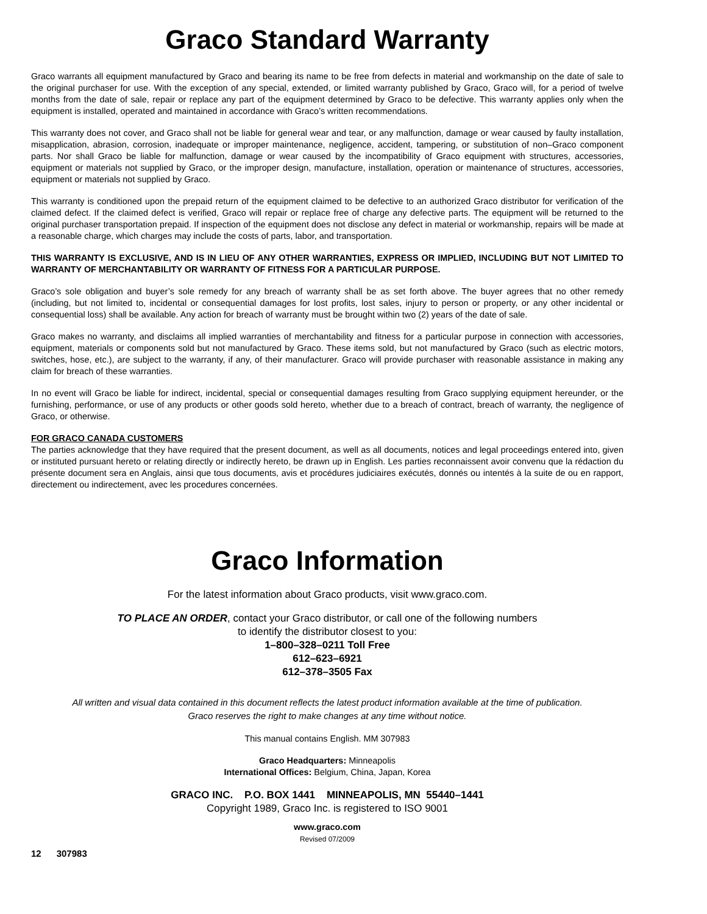Graco Standard Warranty
Graco warrants all equipment manufactured by Graco and bearing its name to be free from defects in material and workmanship on the date of sale to the original purchaser for use. With the exception of any special, extended, or limited warranty published by Graco, Graco will, for a period of twelve months from the date of sale, repair or replace any part of the equipment determined by Graco to be defective. This warranty applies only when the equipment is installed, operated and maintained in accordance with Graco’s written recommendations.
This warranty does not cover, and Graco shall not be liable for general wear and tear, or any malfunction, damage or wear caused by faulty installation, misapplication, abrasion, corrosion, inadequate or improper maintenance, negligence, accident, tampering, or substitution of non–Graco component parts. Nor shall Graco be liable for malfunction, damage or wear caused by the incompatibility of Graco equipment with structures, accessories, equipment or materials not supplied by Graco, or the improper design, manufacture, installation, operation or maintenance of structures, accessories, equipment or materials not supplied by Graco.
This warranty is conditioned upon the prepaid return of the equipment claimed to be defective to an authorized Graco distributor for verification of the claimed defect. If the claimed defect is verified, Graco will repair or replace free of charge any defective parts. The equipment will be returned to the original purchaser transportation prepaid. If inspection of the equipment does not disclose any defect in material or workmanship, repairs will be made at a reasonable charge, which charges may include the costs of parts, labor, and transportation.
THIS WARRANTY IS EXCLUSIVE, AND IS IN LIEU OF ANY OTHER WARRANTIES, EXPRESS OR IMPLIED, INCLUDING BUT NOT LIMITED TO WARRANTY OF MERCHANTABILITY OR WARRANTY OF FITNESS FOR A PARTICULAR PURPOSE.
Graco’s sole obligation and buyer’s sole remedy for any breach of warranty shall be as set forth above. The buyer agrees that no other remedy (including, but not limited to, incidental or consequential damages for lost profits, lost sales, injury to person or property, or any other incidental or consequential loss) shall be available. Any action for breach of warranty must be brought within two (2) years of the date of sale.
Graco makes no warranty, and disclaims all implied warranties of merchantability and fitness for a particular purpose in connection with accessories, equipment, materials or components sold but not manufactured by Graco. These items sold, but not manufactured by Graco (such as electric motors, switches, hose, etc.), are subject to the warranty, if any, of their manufacturer. Graco will provide purchaser with reasonable assistance in making any claim for breach of these warranties.
In no event will Graco be liable for indirect, incidental, special or consequential damages resulting from Graco supplying equipment hereunder, or the furnishing, performance, or use of any products or other goods sold hereto, whether due to a breach of contract, breach of warranty, the negligence of Graco, or otherwise.
FOR GRACO CANADA CUSTOMERS
The parties acknowledge that they have required that the present document, as well as all documents, notices and legal proceedings entered into, given or instituted pursuant hereto or relating directly or indirectly hereto, be drawn up in English. Les parties reconnaissent avoir convenu que la rédaction du présente document sera en Anglais, ainsi que tous documents, avis et procédures judiciaires exécutés, donnés ou intentés à la suite de ou en rapport, directement ou indirectement, avec les procedures concernées.
Graco Information
For the latest information about Graco products, visit www.graco.com.
TO PLACE AN ORDER, contact your Graco distributor, or call one of the following numbers
to identify the distributor closest to you:
1–800–328–0211 Toll Free
612–623–6921
612–378–3505 Fax
All written and visual data contained in this document reflects the latest product information available at the time of publication.
Graco reserves the right to make changes at any time without notice.
This manual contains English. MM 307983
Graco Headquarters: Minneapolis
International Offices: Belgium, China, Japan, Korea
GRACO INC. P.O. BOX 1441 MINNEAPOLIS, MN 55440–1441
Copyright 1989, Graco Inc. is registered to ISO 9001
www.graco.com
Revised 07/2009
12 307983